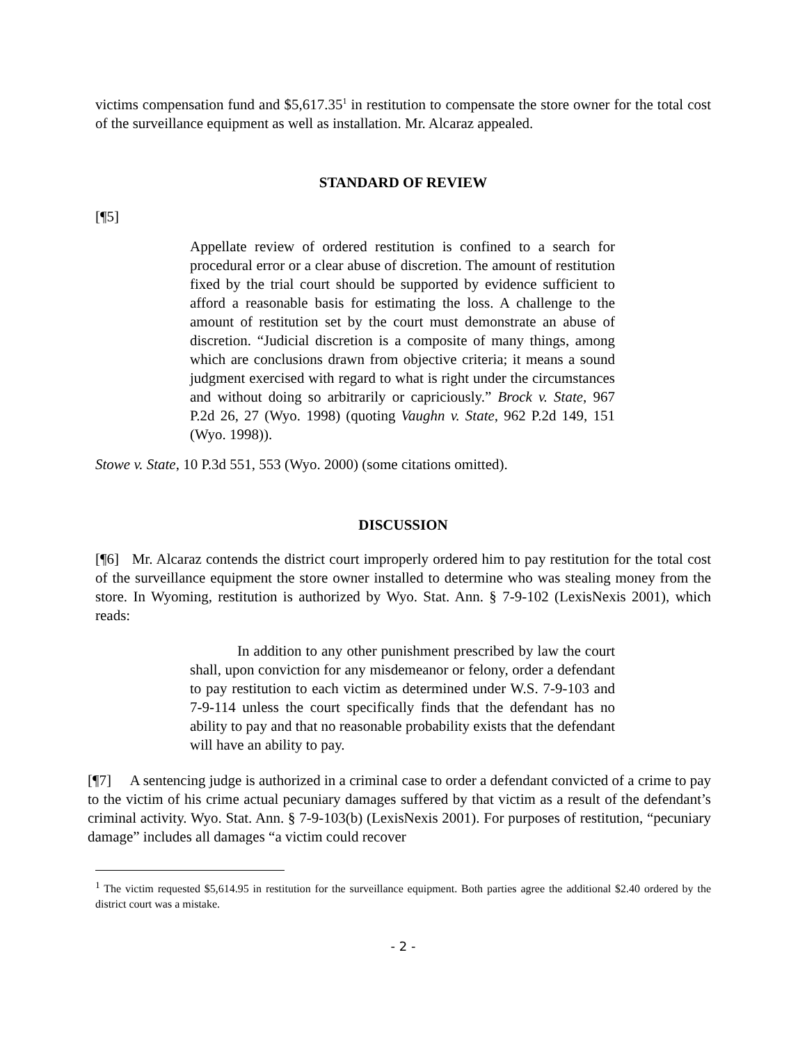victims compensation fund and $5,617.35<sup>1</sup> in restitution to compensate the store owner for the total cost of the surveillance equipment as well as installation. Mr. Alcaraz appealed.
STANDARD OF REVIEW
[¶5]
Appellate review of ordered restitution is confined to a search for procedural error or a clear abuse of discretion. The amount of restitution fixed by the trial court should be supported by evidence sufficient to afford a reasonable basis for estimating the loss. A challenge to the amount of restitution set by the court must demonstrate an abuse of discretion. “Judicial discretion is a composite of many things, among which are conclusions drawn from objective criteria; it means a sound judgment exercised with regard to what is right under the circumstances and without doing so arbitrarily or capriciously.” Brock v. State, 967 P.2d 26, 27 (Wyo. 1998) (quoting Vaughn v. State, 962 P.2d 149, 151 (Wyo. 1998)).
Stowe v. State, 10 P.3d 551, 553 (Wyo. 2000) (some citations omitted).
DISCUSSION
[¶6] Mr. Alcaraz contends the district court improperly ordered him to pay restitution for the total cost of the surveillance equipment the store owner installed to determine who was stealing money from the store. In Wyoming, restitution is authorized by Wyo. Stat. Ann. § 7-9-102 (LexisNexis 2001), which reads:
In addition to any other punishment prescribed by law the court shall, upon conviction for any misdemeanor or felony, order a defendant to pay restitution to each victim as determined under W.S. 7-9-103 and 7-9-114 unless the court specifically finds that the defendant has no ability to pay and that no reasonable probability exists that the defendant will have an ability to pay.
[¶7] A sentencing judge is authorized in a criminal case to order a defendant convicted of a crime to pay to the victim of his crime actual pecuniary damages suffered by that victim as a result of the defendant’s criminal activity. Wyo. Stat. Ann. § 7-9-103(b) (LexisNexis 2001). For purposes of restitution, “pecuniary damage” includes all damages “a victim could recover
<sup>1</sup> The victim requested $5,614.95 in restitution for the surveillance equipment. Both parties agree the additional $2.40 ordered by the district court was a mistake.
- 2 -